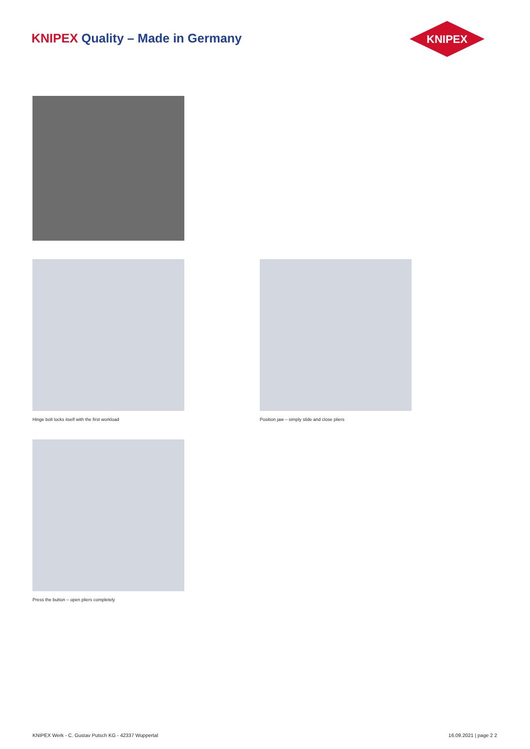KNIPEX Quality – Made in Germany
KNIPEX
Hinge bolt locks itself with the first workload
Position jaw – simply slide and close pliers
Press the button – open pliers completely
KNIPEX Werk - C. Gustav Putsch KG - 42337 Wuppertal
16.09.2021 | page 2 2